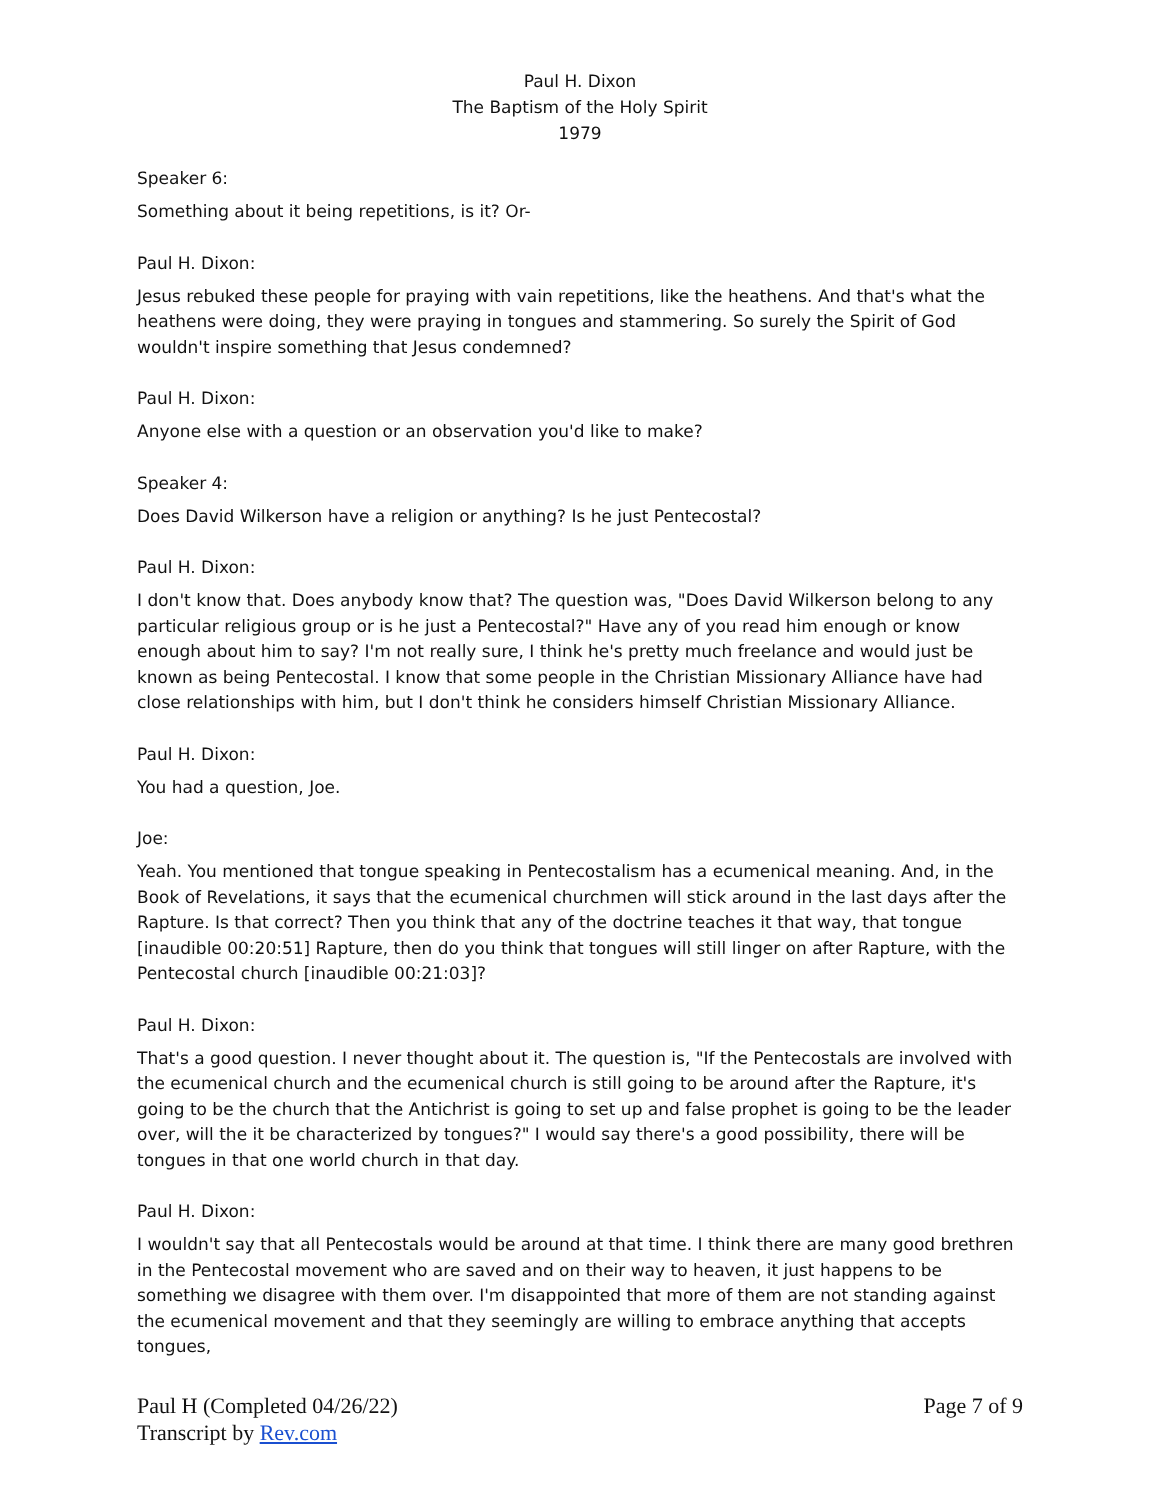Paul H. Dixon
The Baptism of the Holy Spirit
1979
Speaker 6:
Something about it being repetitions, is it? Or-
Paul H. Dixon:
Jesus rebuked these people for praying with vain repetitions, like the heathens. And that's what the heathens were doing, they were praying in tongues and stammering. So surely the Spirit of God wouldn't inspire something that Jesus condemned?
Paul H. Dixon:
Anyone else with a question or an observation you'd like to make?
Speaker 4:
Does David Wilkerson have a religion or anything? Is he just Pentecostal?
Paul H. Dixon:
I don't know that. Does anybody know that? The question was, "Does David Wilkerson belong to any particular religious group or is he just a Pentecostal?" Have any of you read him enough or know enough about him to say? I'm not really sure, I think he's pretty much freelance and would just be known as being Pentecostal. I know that some people in the Christian Missionary Alliance have had close relationships with him, but I don't think he considers himself Christian Missionary Alliance.
Paul H. Dixon:
You had a question, Joe.
Joe:
Yeah. You mentioned that tongue speaking in Pentecostalism has a ecumenical meaning. And, in the Book of Revelations, it says that the ecumenical churchmen will stick around in the last days after the Rapture. Is that correct? Then you think that any of the doctrine teaches it that way, that tongue [inaudible 00:20:51] Rapture, then do you think that tongues will still linger on after Rapture, with the Pentecostal church [inaudible 00:21:03]?
Paul H. Dixon:
That's a good question. I never thought about it. The question is, "If the Pentecostals are involved with the ecumenical church and the ecumenical church is still going to be around after the Rapture, it's going to be the church that the Antichrist is going to set up and false prophet is going to be the leader over, will the it be characterized by tongues?" I would say there's a good possibility, there will be tongues in that one world church in that day.
Paul H. Dixon:
I wouldn't say that all Pentecostals would be around at that time. I think there are many good brethren in the Pentecostal movement who are saved and on their way to heaven, it just happens to be something we disagree with them over. I'm disappointed that more of them are not standing against the ecumenical movement and that they seemingly are willing to embrace anything that accepts tongues,
Paul H (Completed 04/26/22)
Transcript by Rev.com
Page 7 of 9